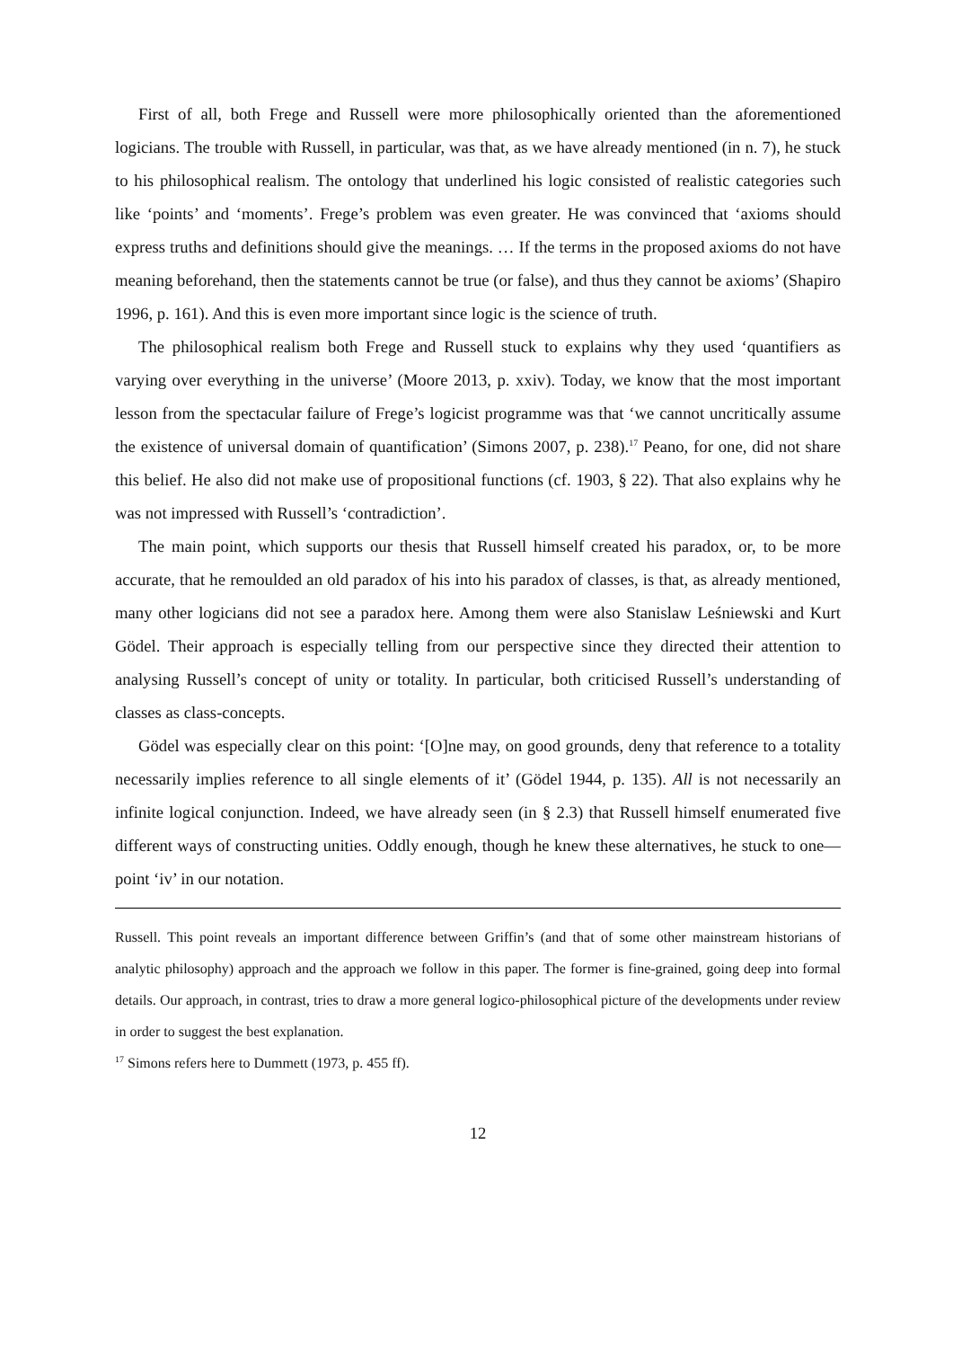First of all, both Frege and Russell were more philosophically oriented than the aforementioned logicians. The trouble with Russell, in particular, was that, as we have already mentioned (in n. 7), he stuck to his philosophical realism. The ontology that underlined his logic consisted of realistic categories such like ‘points’ and ‘moments’. Frege’s problem was even greater. He was convinced that ‘axioms should express truths and definitions should give the meanings. … If the terms in the proposed axioms do not have meaning beforehand, then the statements cannot be true (or false), and thus they cannot be axioms’ (Shapiro 1996, p. 161). And this is even more important since logic is the science of truth.
The philosophical realism both Frege and Russell stuck to explains why they used ‘quantifiers as varying over everything in the universe’ (Moore 2013, p. xxiv). Today, we know that the most important lesson from the spectacular failure of Frege’s logicist programme was that ‘we cannot uncritically assume the existence of universal domain of quantification’ (Simons 2007, p. 238).<sup>17</sup> Peano, for one, did not share this belief. He also did not make use of propositional functions (cf. 1903, § 22). That also explains why he was not impressed with Russell’s ‘contradiction’.
The main point, which supports our thesis that Russell himself created his paradox, or, to be more accurate, that he remoulded an old paradox of his into his paradox of classes, is that, as already mentioned, many other logicians did not see a paradox here. Among them were also Stanislaw Leśniewski and Kurt Gödel. Their approach is especially telling from our perspective since they directed their attention to analysing Russell’s concept of unity or totality. In particular, both criticised Russell’s understanding of classes as class-concepts.
Gödel was especially clear on this point: ‘[O]ne may, on good grounds, deny that reference to a totality necessarily implies reference to all single elements of it’ (Gödel 1944, p. 135). All is not necessarily an infinite logical conjunction. Indeed, we have already seen (in § 2.3) that Russell himself enumerated five different ways of constructing unities. Oddly enough, though he knew these alternatives, he stuck to one—point ‘iv’ in our notation.
Russell. This point reveals an important difference between Griffin’s (and that of some other mainstream historians of analytic philosophy) approach and the approach we follow in this paper. The former is fine-grained, going deep into formal details. Our approach, in contrast, tries to draw a more general logico-philosophical picture of the developments under review in order to suggest the best explanation.
<sup>17</sup> Simons refers here to Dummett (1973, p. 455 ff).
12